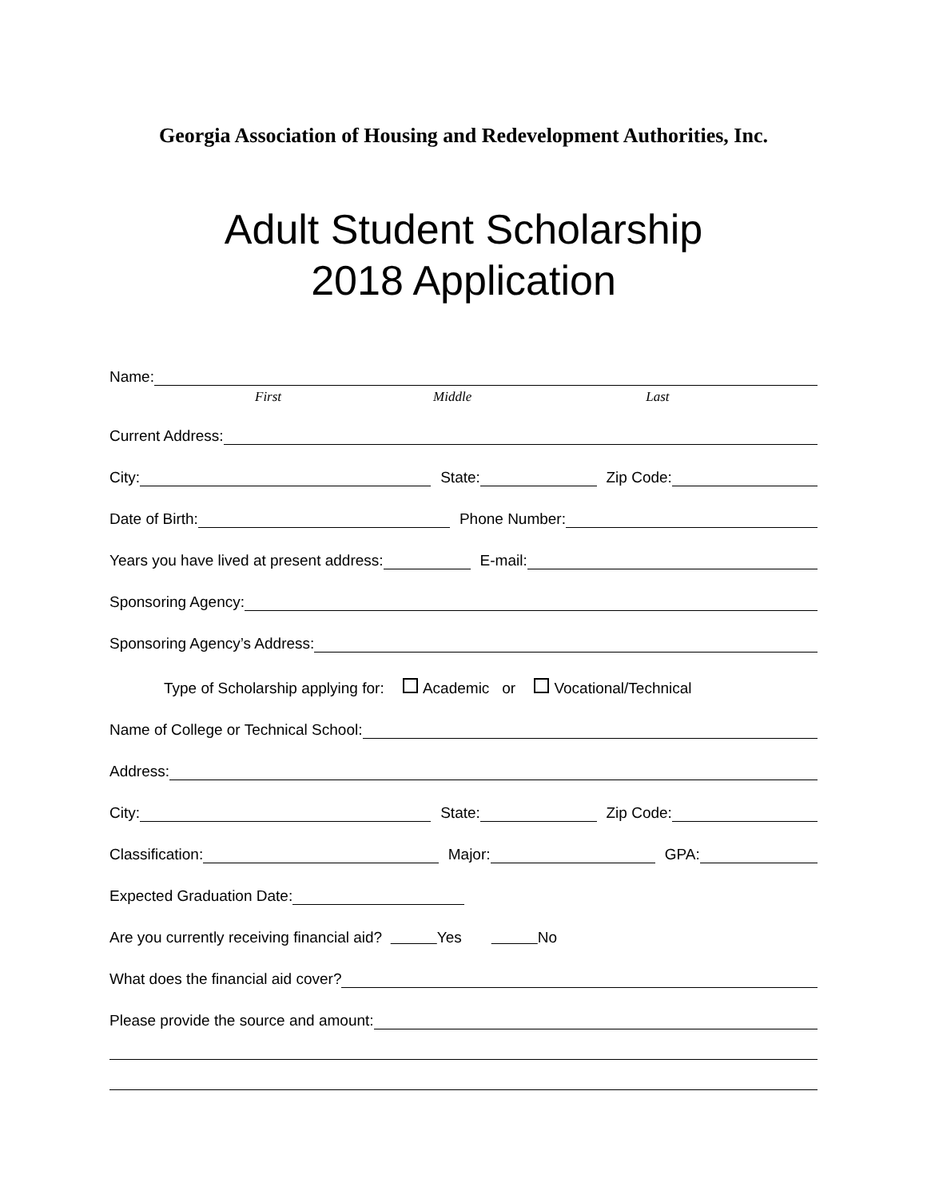Georgia Association of Housing and Redevelopment Authorities, Inc.
Adult Student Scholarship
2018 Application
Name:
First Middle Last
Current Address:
City:
State:
Zip Code:
Date of Birth:
Phone Number:
Years you have lived at present address:
E-mail:
Sponsoring Agency:
Sponsoring Agency’s Address:
Type of Scholarship applying for: Academic or Vocational/Technical
Name of College or Technical School:
Address:
City:
State:
Zip Code:
Classification:
Major:
GPA:
Expected Graduation Date:
Are you currently receiving financial aid? Yes No
What does the financial aid cover?
Please provide the source and amount: